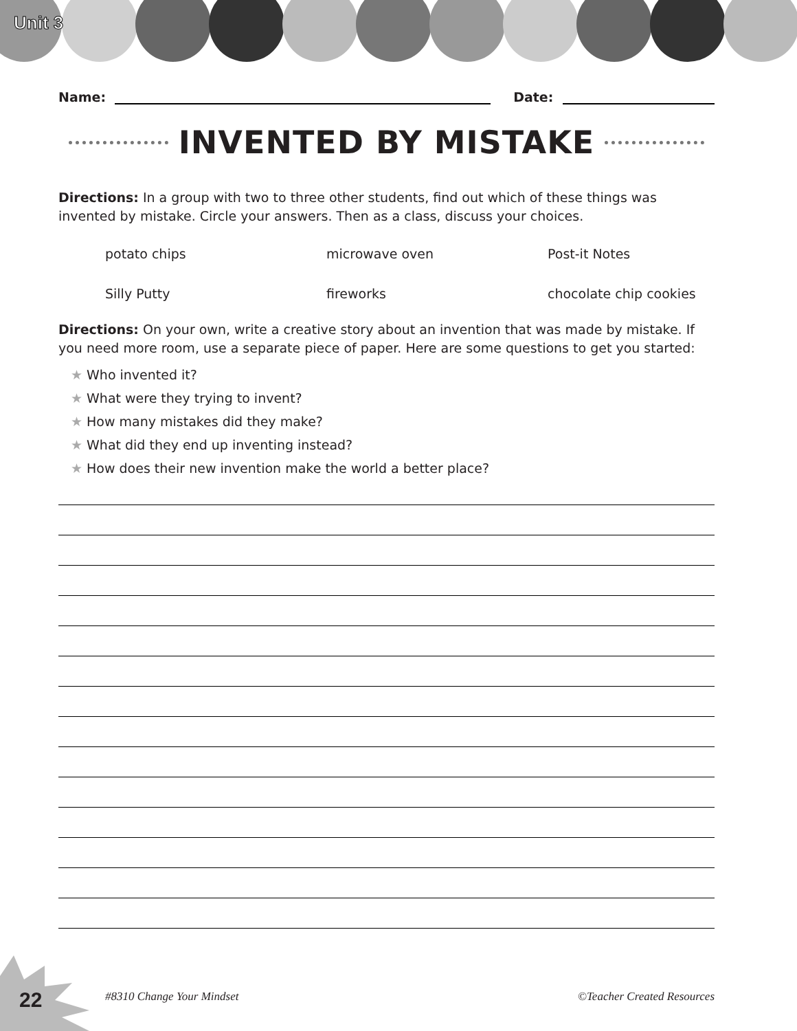Unit 3
Name:
Date:
INVENTED BY MISTAKE
Directions: In a group with two to three other students, find out which of these things was invented by mistake. Circle your answers. Then as a class, discuss your choices.
potato chips
microwave oven
Post-it Notes
Silly Putty
fireworks
chocolate chip cookies
Directions: On your own, write a creative story about an invention that was made by mistake. If you need more room, use a separate piece of paper. Here are some questions to get you started:
★ Who invented it?
★ What were they trying to invent?
★ How many mistakes did they make?
★ What did they end up inventing instead?
★ How does their new invention make the world a better place?
22 #8310 Change Your Mindset ©Teacher Created Resources